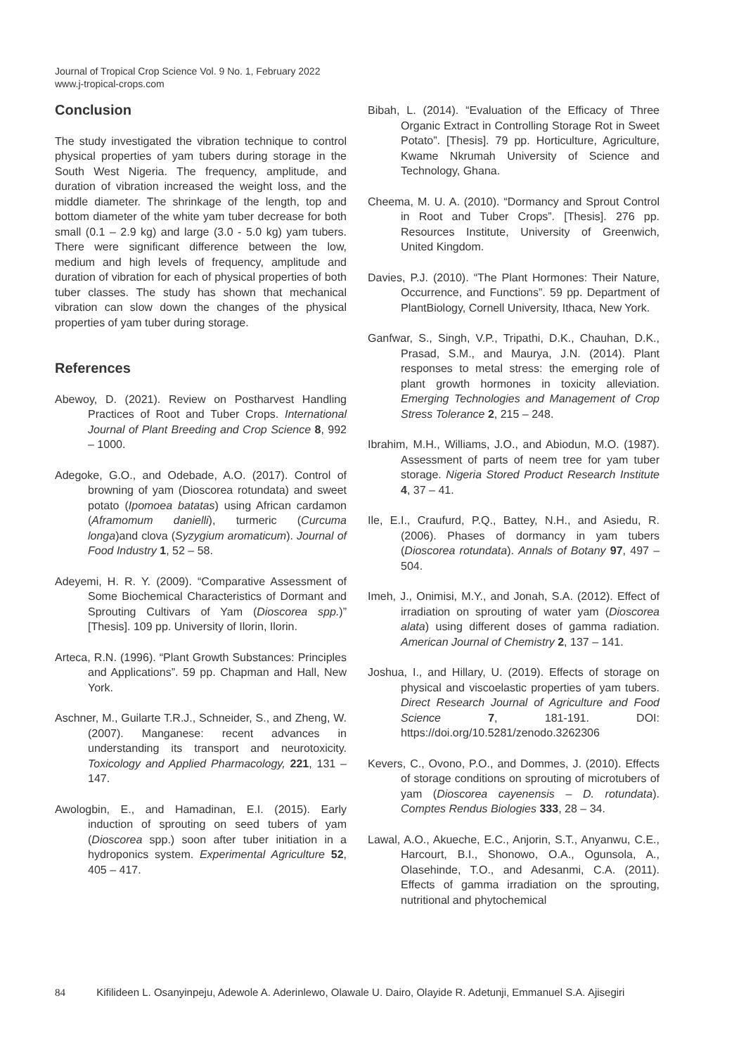Journal of Tropical Crop Science Vol. 9 No. 1, February 2022
www.j-tropical-crops.com
Conclusion
The study investigated the vibration technique to control physical properties of yam tubers during storage in the South West Nigeria. The frequency, amplitude, and duration of vibration increased the weight loss, and the middle diameter. The shrinkage of the length, top and bottom diameter of the white yam tuber decrease for both small (0.1 – 2.9 kg) and large (3.0 - 5.0 kg) yam tubers. There were significant difference between the low, medium and high levels of frequency, amplitude and duration of vibration for each of physical properties of both tuber classes. The study has shown that mechanical vibration can slow down the changes of the physical properties of yam tuber during storage.
References
Abewoy, D. (2021). Review on Postharvest Handling Practices of Root and Tuber Crops. International Journal of Plant Breeding and Crop Science 8, 992 – 1000.
Adegoke, G.O., and Odebade, A.O. (2017). Control of browning of yam (Dioscorea rotundata) and sweet potato (Ipomoea batatas) using African cardamon (Aframomum danielli), turmeric (Curcuma longa)and clova (Syzygium aromaticum). Journal of Food Industry 1, 52 – 58.
Adeyemi, H. R. Y. (2009). “Comparative Assessment of Some Biochemical Characteristics of Dormant and Sprouting Cultivars of Yam (Dioscorea spp.)” [Thesis]. 109 pp. University of Ilorin, Ilorin.
Arteca, R.N. (1996). “Plant Growth Substances: Principles and Applications”. 59 pp. Chapman and Hall, New York.
Aschner, M., Guilarte T.R.J., Schneider, S., and Zheng, W. (2007). Manganese: recent advances in understanding its transport and neurotoxicity. Toxicology and Applied Pharmacology, 221, 131 – 147.
Awologbin, E., and Hamadinan, E.I. (2015). Early induction of sprouting on seed tubers of yam (Dioscorea spp.) soon after tuber initiation in a hydroponics system. Experimental Agriculture 52, 405 – 417.
Bibah, L. (2014). “Evaluation of the Efficacy of Three Organic Extract in Controlling Storage Rot in Sweet Potato”. [Thesis]. 79 pp. Horticulture, Agriculture, Kwame Nkrumah University of Science and Technology, Ghana.
Cheema, M. U. A. (2010). “Dormancy and Sprout Control in Root and Tuber Crops”. [Thesis]. 276 pp. Resources Institute, University of Greenwich, United Kingdom.
Davies, P.J. (2010). “The Plant Hormones: Their Nature, Occurrence, and Functions”. 59 pp. Department of PlantBiology, Cornell University, Ithaca, New York.
Ganfwar, S., Singh, V.P., Tripathi, D.K., Chauhan, D.K., Prasad, S.M., and Maurya, J.N. (2014). Plant responses to metal stress: the emerging role of plant growth hormones in toxicity alleviation. Emerging Technologies and Management of Crop Stress Tolerance 2, 215 – 248.
Ibrahim, M.H., Williams, J.O., and Abiodun, M.O. (1987). Assessment of parts of neem tree for yam tuber storage. Nigeria Stored Product Research Institute 4, 37 – 41.
Ile, E.I., Craufurd, P.Q., Battey, N.H., and Asiedu, R. (2006). Phases of dormancy in yam tubers (Dioscorea rotundata). Annals of Botany 97, 497 – 504.
Imeh, J., Onimisi, M.Y., and Jonah, S.A. (2012). Effect of irradiation on sprouting of water yam (Dioscorea alata) using different doses of gamma radiation. American Journal of Chemistry 2, 137 – 141.
Joshua, I., and Hillary, U. (2019). Effects of storage on physical and viscoelastic properties of yam tubers. Direct Research Journal of Agriculture and Food Science 7, 181-191. DOI: https://doi.org/10.5281/zenodo.3262306
Kevers, C., Ovono, P.O., and Dommes, J. (2010). Effects of storage conditions on sprouting of microtubers of yam (Dioscorea cayenensis – D. rotundata). Comptes Rendus Biologies 333, 28 – 34.
Lawal, A.O., Akueche, E.C., Anjorin, S.T., Anyanwu, C.E., Harcourt, B.I., Shonowo, O.A., Ogunsola, A., Olasehinde, T.O., and Adesanmi, C.A. (2011). Effects of gamma irradiation on the sprouting, nutritional and phytochemical
84 Kifilideen L. Osanyinpeju, Adewole A. Aderinlewo, Olawale U. Dairo, Olayide R. Adetunji, Emmanuel S.A. Ajisegiri